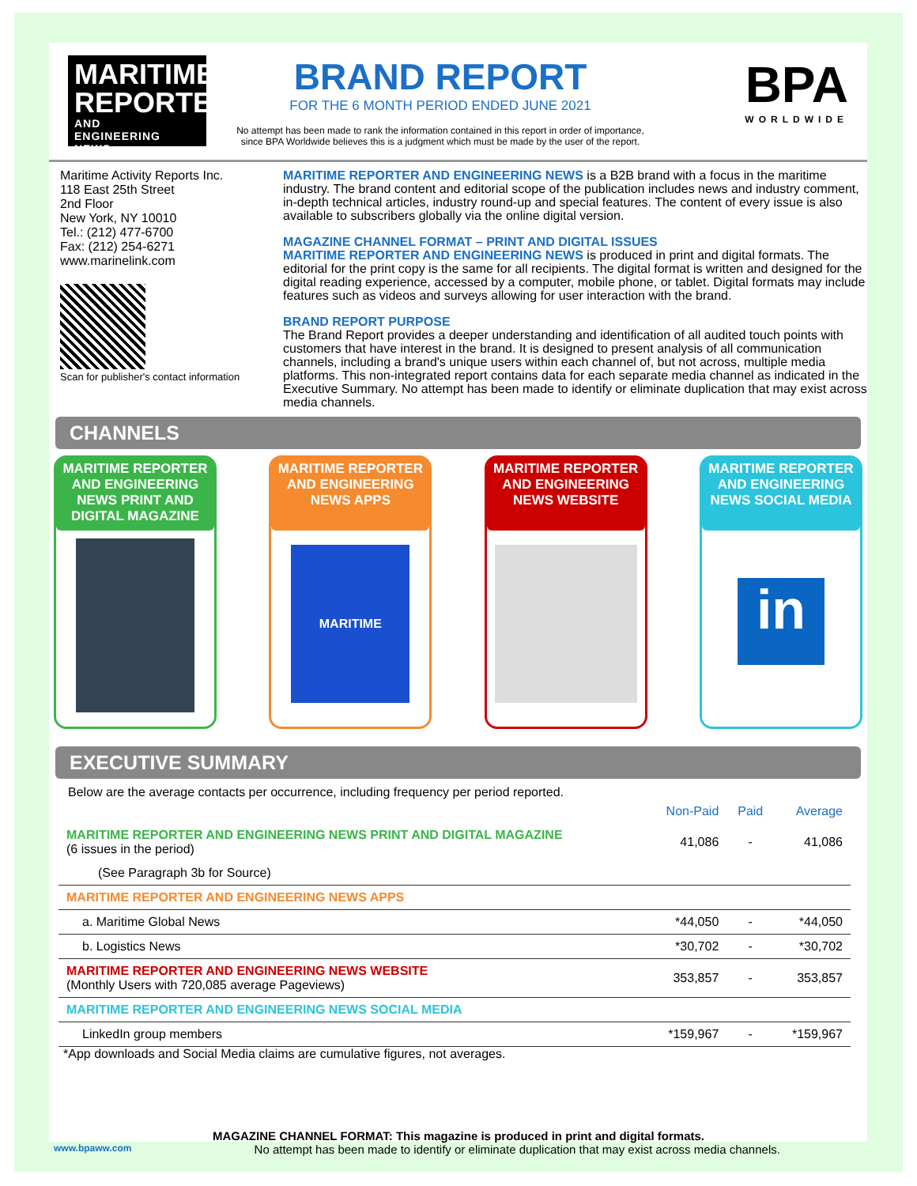MARITIME REPORTER
AND
ENGINEERING NEWS
BRAND REPORT
FOR THE 6 MONTH PERIOD ENDED JUNE 2021
No attempt has been made to rank the information contained in this report in order of importance,
since BPA Worldwide believes this is a judgment which must be made by the user of the report.
BPA
WORLDWIDE
Maritime Activity Reports Inc.
118 East 25th Street
2nd Floor
New York, NY 10010
Tel.: (212) 477-6700
Fax: (212) 254-6271
www.marinelink.com
Scan for publisher's contact information
MARITIME REPORTER AND ENGINEERING NEWS is a B2B brand with a focus in the maritime industry. The brand content and editorial scope of the publication includes news and industry comment, in-depth technical articles, industry round-up and special features. The content of every issue is also available to subscribers globally via the online digital version.
MAGAZINE CHANNEL FORMAT – PRINT AND DIGITAL ISSUES
MARITIME REPORTER AND ENGINEERING NEWS is produced in print and digital formats. The editorial for the print copy is the same for all recipients. The digital format is written and designed for the digital reading experience, accessed by a computer, mobile phone, or tablet. Digital formats may include features such as videos and surveys allowing for user interaction with the brand.
BRAND REPORT PURPOSE
The Brand Report provides a deeper understanding and identification of all audited touch points with customers that have interest in the brand. It is designed to present analysis of all communication channels, including a brand's unique users within each channel of, but not across, multiple media platforms. This non-integrated report contains data for each separate media channel as indicated in the Executive Summary. No attempt has been made to identify or eliminate duplication that may exist across media channels.
CHANNELS
MARITIME REPORTER AND ENGINEERING NEWS PRINT AND DIGITAL MAGAZINE
MARITIME REPORTER AND ENGINEERING NEWS APPS
MARITIME
MARITIME REPORTER AND ENGINEERING NEWS WEBSITE
MARITIME REPORTER AND ENGINEERING NEWS SOCIAL MEDIA
in
EXECUTIVE SUMMARY
Below are the average contacts per occurrence, including frequency per period reported.
| | Non-Paid | Paid | Average |
| --- | --- | --- | --- |
| MARITIME REPORTER AND ENGINEERING NEWS PRINT AND DIGITAL MAGAZINE (6 issues in the period) | 41,086 | - | 41,086 |
| (See Paragraph 3b for Source) | | | |
| MARITIME REPORTER AND ENGINEERING NEWS APPS | | | |
| a. Maritime Global News | *44,050 | - | *44,050 |
| b. Logistics News | *30,702 | - | *30,702 |
| MARITIME REPORTER AND ENGINEERING NEWS WEBSITE (Monthly Users with 720,085 average Pageviews) | 353,857 | - | 353,857 |
| MARITIME REPORTER AND ENGINEERING NEWS SOCIAL MEDIA | | | |
| LinkedIn group members | *159,967 | - | *159,967 |
*App downloads and Social Media claims are cumulative figures, not averages.
MAGAZINE CHANNEL FORMAT: This magazine is produced in print and digital formats.
www.bpaww.com No attempt has been made to identify or eliminate duplication that may exist across media channels.